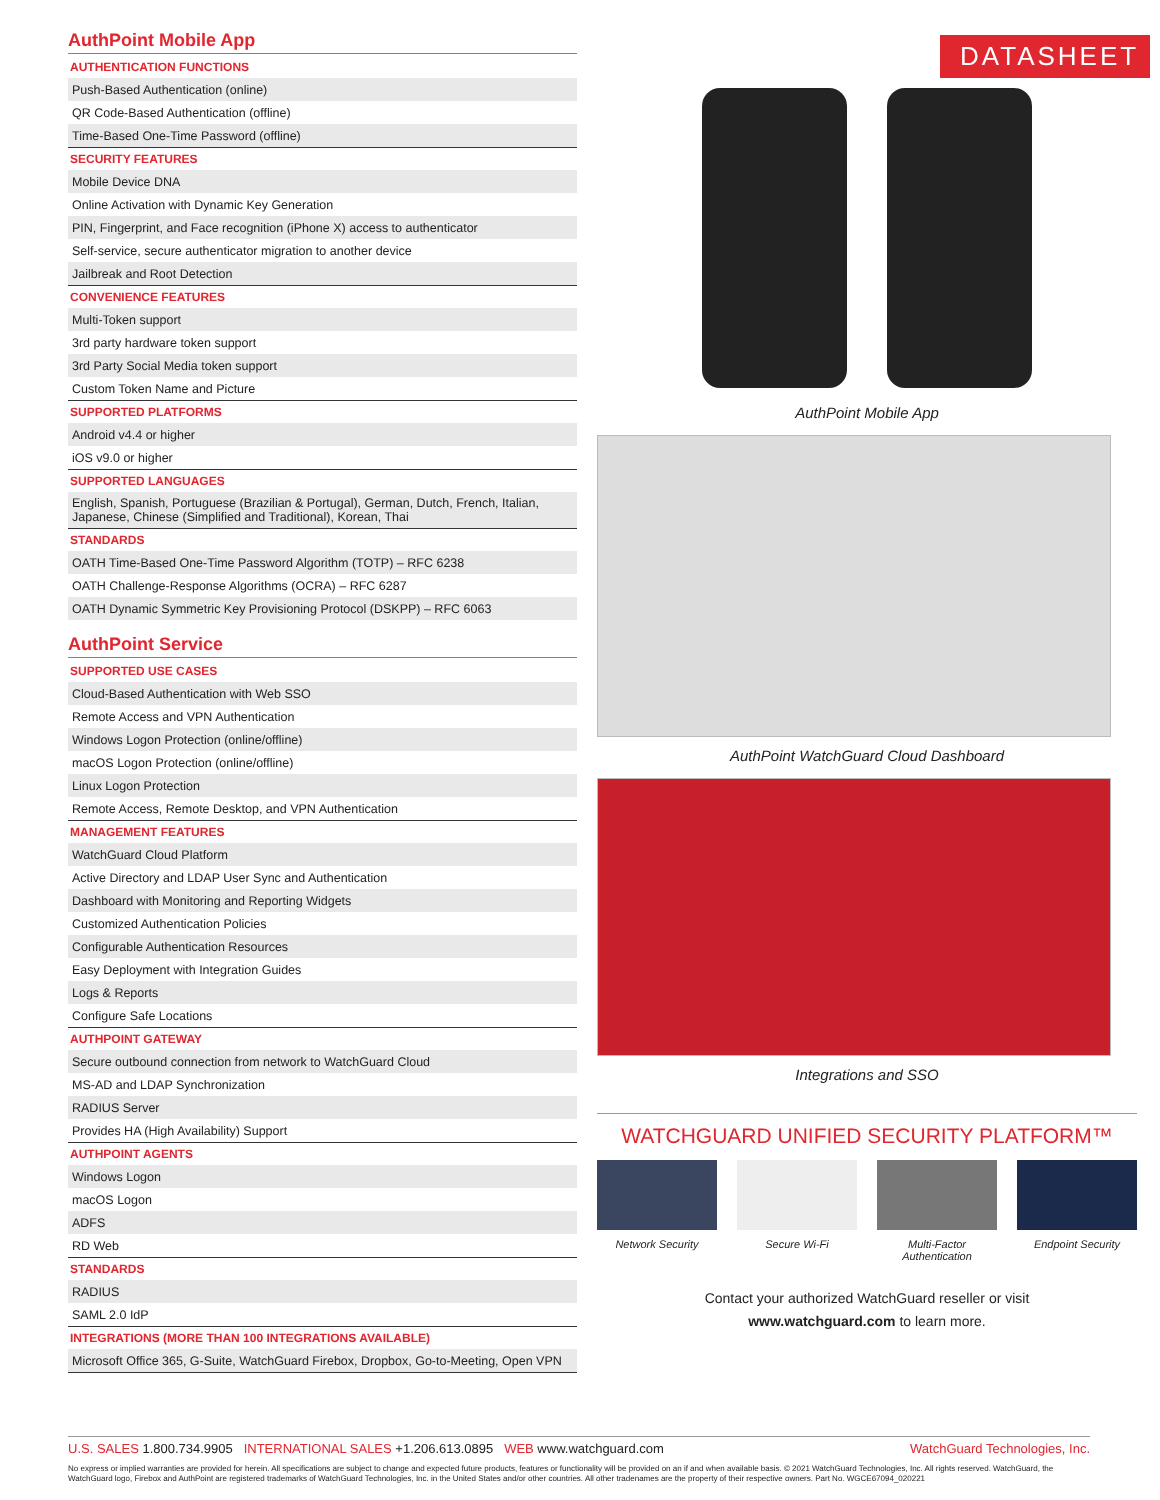AuthPoint Mobile App
| AUTHENTICATION FUNCTIONS |
| --- |
| Push-Based Authentication (online) |
| QR Code-Based Authentication (offline) |
| Time-Based One-Time Password (offline) |
| SECURITY FEATURES |
| Mobile Device DNA |
| Online Activation with Dynamic Key Generation |
| PIN, Fingerprint, and Face recognition (iPhone X) access to authenticator |
| Self-service, secure authenticator migration to another device |
| Jailbreak and Root Detection |
| CONVENIENCE FEATURES |
| Multi-Token support |
| 3rd party hardware token support |
| 3rd Party Social Media token support |
| Custom Token Name and Picture |
| SUPPORTED PLATFORMS |
| Android v4.4 or higher |
| iOS v9.0 or higher |
| SUPPORTED LANGUAGES |
| English, Spanish, Portuguese (Brazilian & Portugal), German, Dutch, French, Italian, Japanese, Chinese (Simplified and Traditional), Korean, Thai |
| STANDARDS |
| OATH Time-Based One-Time Password Algorithm (TOTP) – RFC 6238 |
| OATH Challenge-Response Algorithms (OCRA) – RFC 6287 |
| OATH Dynamic Symmetric Key Provisioning Protocol (DSKPP) – RFC 6063 |
AuthPoint Service
| SUPPORTED USE CASES |
| --- |
| Cloud-Based Authentication with Web SSO |
| Remote Access and VPN Authentication |
| Windows Logon Protection (online/offline) |
| macOS Logon Protection (online/offline) |
| Linux Logon Protection |
| Remote Access, Remote Desktop, and VPN Authentication |
| MANAGEMENT FEATURES |
| WatchGuard Cloud Platform |
| Active Directory and LDAP User Sync and Authentication |
| Dashboard with Monitoring and Reporting Widgets |
| Customized Authentication Policies |
| Configurable Authentication Resources |
| Easy Deployment with Integration Guides |
| Logs & Reports |
| Configure Safe Locations |
| AUTHPOINT GATEWAY |
| Secure outbound connection from network to WatchGuard Cloud |
| MS-AD and LDAP Synchronization |
| RADIUS Server |
| Provides HA (High Availability) Support |
| AUTHPOINT AGENTS |
| Windows Logon |
| macOS Logon |
| ADFS |
| RD Web |
| STANDARDS |
| RADIUS |
| SAML 2.0 IdP |
| INTEGRATIONS (MORE THAN 100 INTEGRATIONS AVAILABLE) |
| Microsoft Office 365, G-Suite, WatchGuard Firebox, Dropbox, Go-to-Meeting, Open VPN |
DATASHEET
AuthPoint Mobile App
AuthPoint WatchGuard Cloud Dashboard
Integrations and SSO
WATCHGUARD UNIFIED SECURITY PLATFORM™
Network Security Secure Wi-Fi Multi-Factor Authentication
Endpoint Security
Contact your authorized WatchGuard reseller or visit
www.watchguard.com to learn more.
WatchGuard Technologies, Inc. U.S. SALES 1.800.734.9905 INTERNATIONAL SALES +1.206.613.0895 WEB www.watchguard.com
No express or implied warranties are provided for herein. All specifications are subject to change and expected future products, features or functionality will be provided on an if and when available basis. © 2021 WatchGuard Technologies, Inc. All rights reserved. WatchGuard, the WatchGuard logo, Firebox and AuthPoint are registered trademarks of WatchGuard Technologies, Inc. in the United States and/or other countries. All other tradenames are the property of their respective owners. Part No. WGCE67094_020221